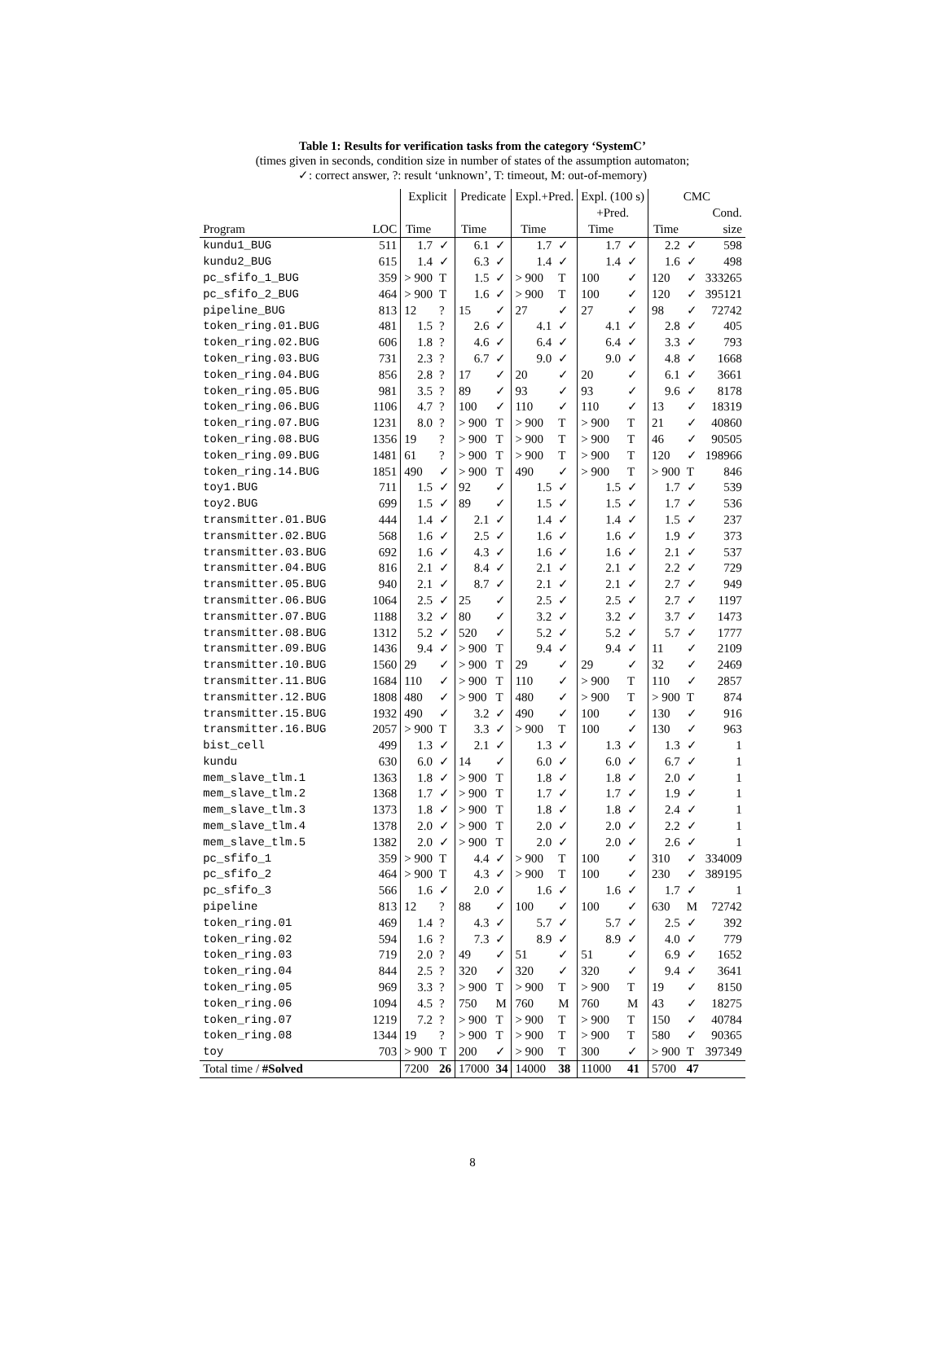Table 1: Results for verification tasks from the category ‘SystemC’
(times given in seconds, condition size in number of states of the assumption automaton;
✓: correct answer, ?: result ‘unknown’, T: timeout, M: out-of-memory)
| | | Explicit | | Predicate | | Expl.+Pred. | | Expl. (100 s) | | CMC | | |
| --- | --- | --- | --- | --- | --- | --- | --- | --- | --- | --- | --- | --- |
| | | | | | | | | +Pred. | | | | Cond. |
| Program | LOC | Time | | Time | | Time | | Time | | Time | | size |
| kundu1_BUG | 511 | 1.7 | ✓ | 6.1 | ✓ | 1.7 | ✓ | 1.7 | ✓ | 2.2 | ✓ | 598 |
| kundu2_BUG | 615 | 1.4 | ✓ | 6.3 | ✓ | 1.4 | ✓ | 1.4 | ✓ | 1.6 | ✓ | 498 |
| pc_sfifo_1_BUG | 359 | > 900 | T | 1.5 | ✓ | > 900 | T | 100 | ✓ | 120 | ✓ | 333265 |
| pc_sfifo_2_BUG | 464 | > 900 | T | 1.6 | ✓ | > 900 | T | 100 | ✓ | 120 | ✓ | 395121 |
| pipeline_BUG | 813 | 12 | ? | 15 | ✓ | 27 | ✓ | 27 | ✓ | 98 | ✓ | 72742 |
| token_ring.01.BUG | 481 | 1.5 | ? | 2.6 | ✓ | 4.1 | ✓ | 4.1 | ✓ | 2.8 | ✓ | 405 |
| token_ring.02.BUG | 606 | 1.8 | ? | 4.6 | ✓ | 6.4 | ✓ | 6.4 | ✓ | 3.3 | ✓ | 793 |
| token_ring.03.BUG | 731 | 2.3 | ? | 6.7 | ✓ | 9.0 | ✓ | 9.0 | ✓ | 4.8 | ✓ | 1668 |
| token_ring.04.BUG | 856 | 2.8 | ? | 17 | ✓ | 20 | ✓ | 20 | ✓ | 6.1 | ✓ | 3661 |
| token_ring.05.BUG | 981 | 3.5 | ? | 89 | ✓ | 93 | ✓ | 93 | ✓ | 9.6 | ✓ | 8178 |
| token_ring.06.BUG | 1106 | 4.7 | ? | 100 | ✓ | 110 | ✓ | 110 | ✓ | 13 | ✓ | 18319 |
| token_ring.07.BUG | 1231 | 8.0 | ? | > 900 | T | > 900 | T | > 900 | T | 21 | ✓ | 40860 |
| token_ring.08.BUG | 1356 | 19 | ? | > 900 | T | > 900 | T | > 900 | T | 46 | ✓ | 90505 |
| token_ring.09.BUG | 1481 | 61 | ? | > 900 | T | > 900 | T | > 900 | T | 120 | ✓ | 198966 |
| token_ring.14.BUG | 1851 | 490 | ✓ | > 900 | T | 490 | ✓ | > 900 | T | > 900 | T | 846 |
| toy1.BUG | 711 | 1.5 | ✓ | 92 | ✓ | 1.5 | ✓ | 1.5 | ✓ | 1.7 | ✓ | 539 |
| toy2.BUG | 699 | 1.5 | ✓ | 89 | ✓ | 1.5 | ✓ | 1.5 | ✓ | 1.7 | ✓ | 536 |
| transmitter.01.BUG | 444 | 1.4 | ✓ | 2.1 | ✓ | 1.4 | ✓ | 1.4 | ✓ | 1.5 | ✓ | 237 |
| transmitter.02.BUG | 568 | 1.6 | ✓ | 2.5 | ✓ | 1.6 | ✓ | 1.6 | ✓ | 1.9 | ✓ | 373 |
| transmitter.03.BUG | 692 | 1.6 | ✓ | 4.3 | ✓ | 1.6 | ✓ | 1.6 | ✓ | 2.1 | ✓ | 537 |
| transmitter.04.BUG | 816 | 2.1 | ✓ | 8.4 | ✓ | 2.1 | ✓ | 2.1 | ✓ | 2.2 | ✓ | 729 |
| transmitter.05.BUG | 940 | 2.1 | ✓ | 8.7 | ✓ | 2.1 | ✓ | 2.1 | ✓ | 2.7 | ✓ | 949 |
| transmitter.06.BUG | 1064 | 2.5 | ✓ | 25 | ✓ | 2.5 | ✓ | 2.5 | ✓ | 2.7 | ✓ | 1197 |
| transmitter.07.BUG | 1188 | 3.2 | ✓ | 80 | ✓ | 3.2 | ✓ | 3.2 | ✓ | 3.7 | ✓ | 1473 |
| transmitter.08.BUG | 1312 | 5.2 | ✓ | 520 | ✓ | 5.2 | ✓ | 5.2 | ✓ | 5.7 | ✓ | 1777 |
| transmitter.09.BUG | 1436 | 9.4 | ✓ | > 900 | T | 9.4 | ✓ | 9.4 | ✓ | 11 | ✓ | 2109 |
| transmitter.10.BUG | 1560 | 29 | ✓ | > 900 | T | 29 | ✓ | 29 | ✓ | 32 | ✓ | 2469 |
| transmitter.11.BUG | 1684 | 110 | ✓ | > 900 | T | 110 | ✓ | > 900 | T | 110 | ✓ | 2857 |
| transmitter.12.BUG | 1808 | 480 | ✓ | > 900 | T | 480 | ✓ | > 900 | T | > 900 | T | 874 |
| transmitter.15.BUG | 1932 | 490 | ✓ | 3.2 | ✓ | 490 | ✓ | 100 | ✓ | 130 | ✓ | 916 |
| transmitter.16.BUG | 2057 | > 900 | T | 3.3 | ✓ | > 900 | T | 100 | ✓ | 130 | ✓ | 963 |
| bist_cell | 499 | 1.3 | ✓ | 2.1 | ✓ | 1.3 | ✓ | 1.3 | ✓ | 1.3 | ✓ | 1 |
| kundu | 630 | 6.0 | ✓ | 14 | ✓ | 6.0 | ✓ | 6.0 | ✓ | 6.7 | ✓ | 1 |
| mem_slave_tlm.1 | 1363 | 1.8 | ✓ | > 900 | T | 1.8 | ✓ | 1.8 | ✓ | 2.0 | ✓ | 1 |
| mem_slave_tlm.2 | 1368 | 1.7 | ✓ | > 900 | T | 1.7 | ✓ | 1.7 | ✓ | 1.9 | ✓ | 1 |
| mem_slave_tlm.3 | 1373 | 1.8 | ✓ | > 900 | T | 1.8 | ✓ | 1.8 | ✓ | 2.4 | ✓ | 1 |
| mem_slave_tlm.4 | 1378 | 2.0 | ✓ | > 900 | T | 2.0 | ✓ | 2.0 | ✓ | 2.2 | ✓ | 1 |
| mem_slave_tlm.5 | 1382 | 2.0 | ✓ | > 900 | T | 2.0 | ✓ | 2.0 | ✓ | 2.6 | ✓ | 1 |
| pc_sfifo_1 | 359 | > 900 | T | 4.4 | ✓ | > 900 | T | 100 | ✓ | 310 | ✓ | 334009 |
| pc_sfifo_2 | 464 | > 900 | T | 4.3 | ✓ | > 900 | T | 100 | ✓ | 230 | ✓ | 389195 |
| pc_sfifo_3 | 566 | 1.6 | ✓ | 2.0 | ✓ | 1.6 | ✓ | 1.6 | ✓ | 1.7 | ✓ | 1 |
| pipeline | 813 | 12 | ? | 88 | ✓ | 100 | ✓ | 100 | ✓ | 630 | M | 72742 |
| token_ring.01 | 469 | 1.4 | ? | 4.3 | ✓ | 5.7 | ✓ | 5.7 | ✓ | 2.5 | ✓ | 392 |
| token_ring.02 | 594 | 1.6 | ? | 7.3 | ✓ | 8.9 | ✓ | 8.9 | ✓ | 4.0 | ✓ | 779 |
| token_ring.03 | 719 | 2.0 | ? | 49 | ✓ | 51 | ✓ | 51 | ✓ | 6.9 | ✓ | 1652 |
| token_ring.04 | 844 | 2.5 | ? | 320 | ✓ | 320 | ✓ | 320 | ✓ | 9.4 | ✓ | 3641 |
| token_ring.05 | 969 | 3.3 | ? | > 900 | T | > 900 | T | > 900 | T | 19 | ✓ | 8150 |
| token_ring.06 | 1094 | 4.5 | ? | 750 | M | 760 | M | 760 | M | 43 | ✓ | 18275 |
| token_ring.07 | 1219 | 7.2 | ? | > 900 | T | > 900 | T | > 900 | T | 150 | ✓ | 40784 |
| token_ring.08 | 1344 | 19 | ? | > 900 | T | > 900 | T | > 900 | T | 580 | ✓ | 90365 |
| toy | 703 | > 900 | T | 200 | ✓ | > 900 | T | 300 | ✓ | > 900 | T | 397349 |
| Total time / #Solved | | 7200 | 26 | 17000 | 34 | 14000 | 38 | 11000 | 41 | 5700 | 47 | |
8